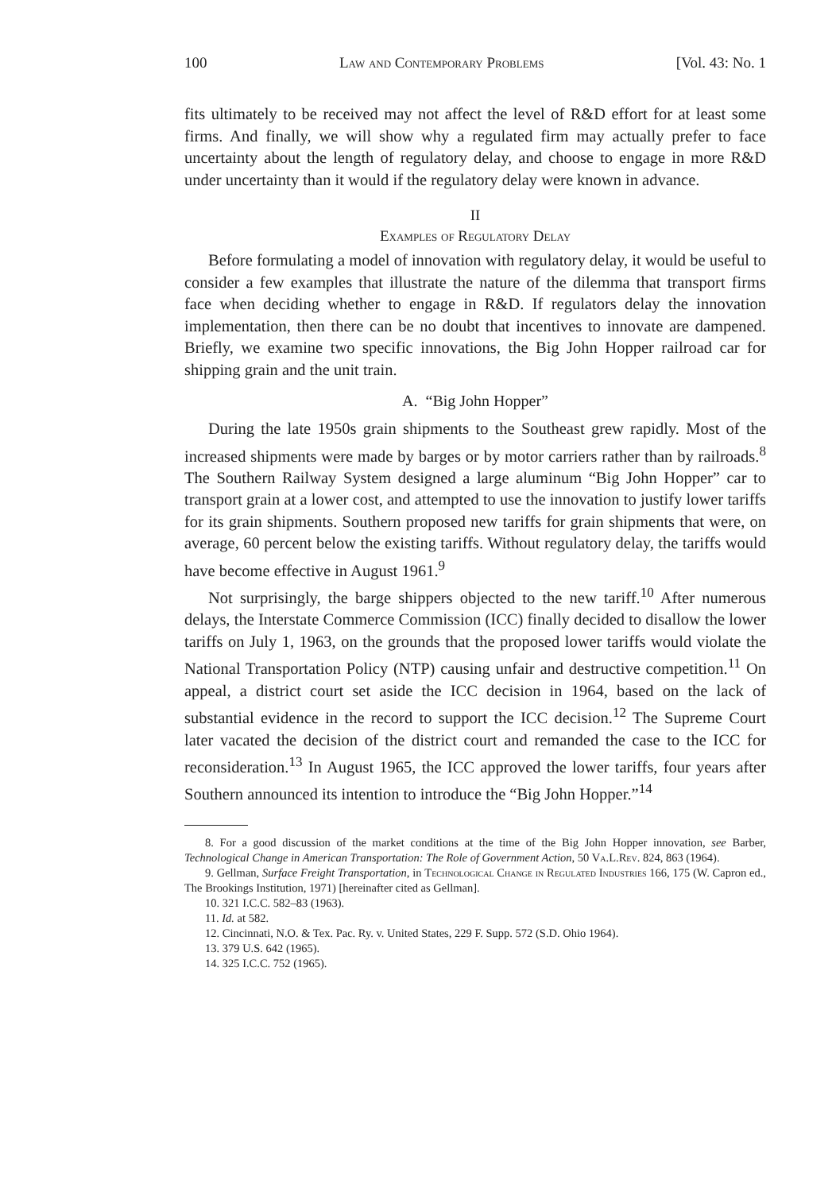100 Law and Contemporary Problems [Vol. 43: No. 1
fits ultimately to be received may not affect the level of R&D effort for at least some firms. And finally, we will show why a regulated firm may actually prefer to face uncertainty about the length of regulatory delay, and choose to engage in more R&D under uncertainty than it would if the regulatory delay were known in advance.
II
Examples of Regulatory Delay
Before formulating a model of innovation with regulatory delay, it would be useful to consider a few examples that illustrate the nature of the dilemma that transport firms face when deciding whether to engage in R&D. If regulators delay the innovation implementation, then there can be no doubt that incentives to innovate are dampened. Briefly, we examine two specific innovations, the Big John Hopper railroad car for shipping grain and the unit train.
A. “Big John Hopper”
During the late 1950s grain shipments to the Southeast grew rapidly. Most of the increased shipments were made by barges or by motor carriers rather than by railroads.<sup>8</sup> The Southern Railway System designed a large aluminum “Big John Hopper” car to transport grain at a lower cost, and attempted to use the innovation to justify lower tariffs for its grain shipments. Southern proposed new tariffs for grain shipments that were, on average, 60 percent below the existing tariffs. Without regulatory delay, the tariffs would have become effective in August 1961.<sup>9</sup>
Not surprisingly, the barge shippers objected to the new tariff.<sup>10</sup> After numerous delays, the Interstate Commerce Commission (ICC) finally decided to disallow the lower tariffs on July 1, 1963, on the grounds that the proposed lower tariffs would violate the National Transportation Policy (NTP) causing unfair and destructive competition.<sup>11</sup> On appeal, a district court set aside the ICC decision in 1964, based on the lack of substantial evidence in the record to support the ICC decision.<sup>12</sup> The Supreme Court later vacated the decision of the district court and remanded the case to the ICC for reconsideration.<sup>13</sup> In August 1965, the ICC approved the lower tariffs, four years after Southern announced its intention to introduce the “Big John Hopper.”<sup>14</sup>
8. For a good discussion of the market conditions at the time of the Big John Hopper innovation, see Barber, Technological Change in American Transportation: The Role of Government Action, 50 Va.L.Rev. 824, 863 (1964).
9. Gellman, Surface Freight Transportation, in Technological Change in Regulated Industries 166, 175 (W. Capron ed., The Brookings Institution, 1971) [hereinafter cited as Gellman].
10. 321 I.C.C. 582–83 (1963).
11. Id. at 582.
12. Cincinnati, N.O. & Tex. Pac. Ry. v. United States, 229 F. Supp. 572 (S.D. Ohio 1964).
13. 379 U.S. 642 (1965).
14. 325 I.C.C. 752 (1965).